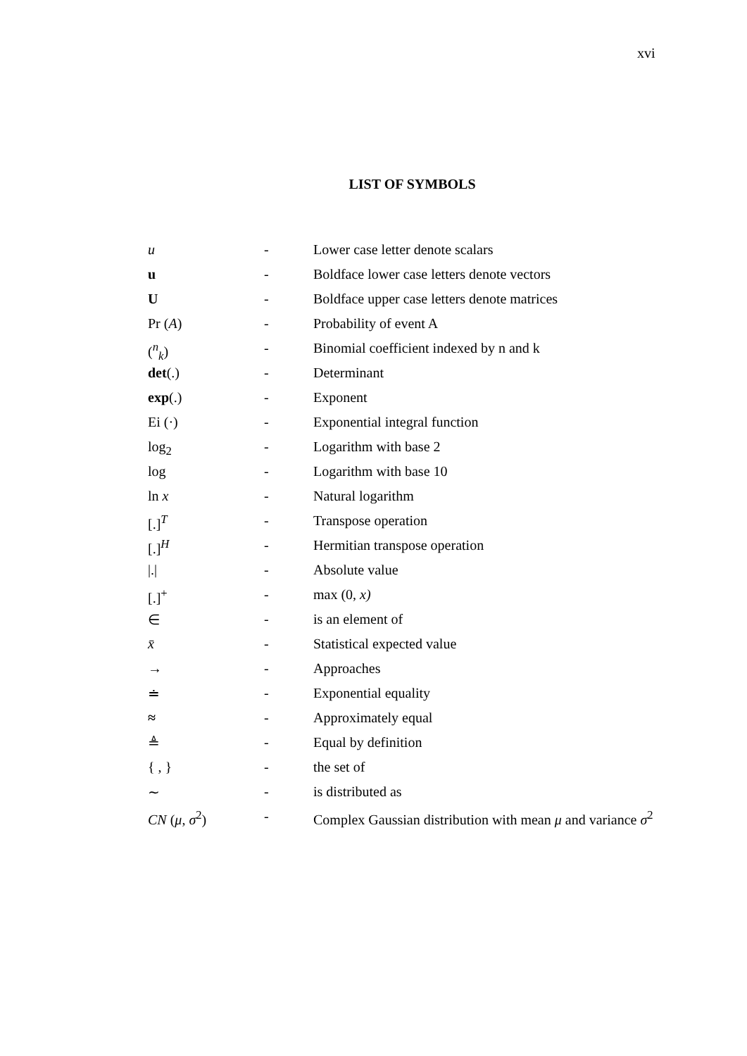xvi
LIST OF SYMBOLS
| u | - | Lower case letter denote scalars |
| u | - | Boldface lower case letters denote vectors |
| U | - | Boldface upper case letters denote matrices |
| Pr ( A ) | - | Probability of event A |
| (<sup>n</sup><sub>k</sub>) | - | Binomial coefficient indexed by n and k |
| det (.) | - | Determinant |
| exp (.) | - | Exponent |
| Ei (·) | - | Exponential integral function |
| log<sub>2</sub> | - | Logarithm with base 2 |
| log | - | Logarithm with base 10 |
| ln x | - | Natural logarithm |
| [.]<sup>T</sup> | - | Transpose operation |
| [.]<sup>H</sup> | - | Hermitian transpose operation |
| /./ | - | Absolute value |
| [.]<sup>+</sup> | - | max (0, x) |
| ∈ | - | is an element of |
| x̄ | - | Statistical expected value |
| → | - | Approaches |
| ≐ | - | Exponential equality |
| ≈ | - | Approximately equal |
| ≜ | - | Equal by definition |
| { , } | - | the set of |
| ∼ | - | is distributed as |
| CN ( μ , σ<sup>2</sup>) | - | Complex Gaussian distribution with mean μ and variance σ<sup>2</sup> |